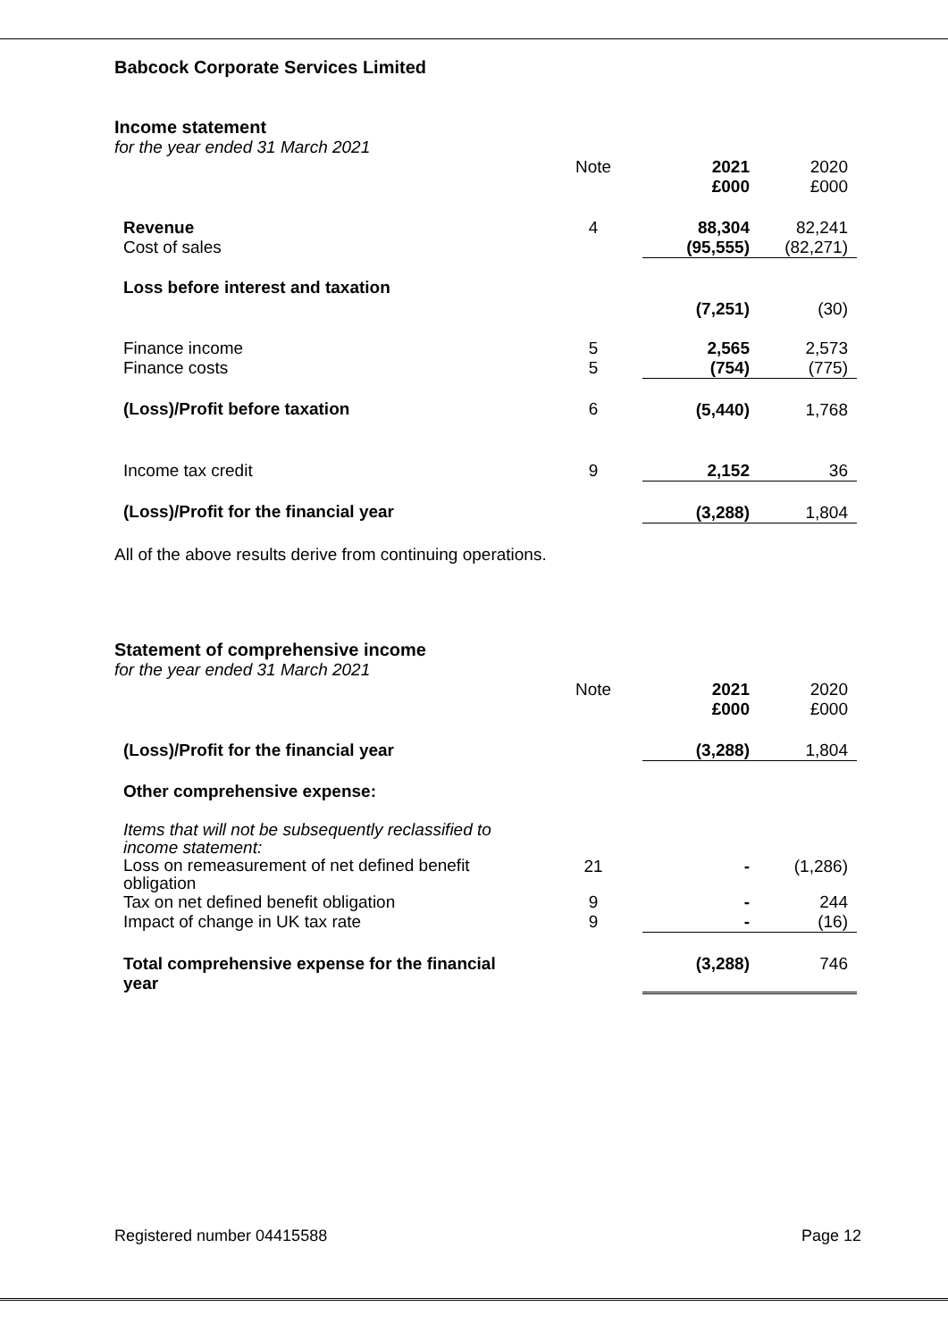Babcock Corporate Services Limited
Income statement
for the year ended 31 March 2021
| | Note | 2021 £000 | 2020 £000 |
| Revenue | 4 | 88,304 | 82,241 |
| Cost of sales | | (95,555) | (82,271) |
| Loss before interest and taxation | | | |
| | | (7,251) | (30) |
| Finance income | 5 | 2,565 | 2,573 |
| Finance costs | 5 | (754) | (775) |
| (Loss)/Profit before taxation | 6 | (5,440) | 1,768 |
| Income tax credit | 9 | 2,152 | 36 |
| (Loss)/Profit for the financial year | | (3,288) | 1,804 |
All of the above results derive from continuing operations.
Statement of comprehensive income
for the year ended 31 March 2021
| | Note | 2021 £000 | 2020 £000 |
| (Loss)/Profit for the financial year | | (3,288) | 1,804 |
| Other comprehensive expense: | | | |
| Items that will not be subsequently reclassified to income statement: | | | |
| Loss on remeasurement of net defined benefit obligation | 21 | - | (1,286) |
| Tax on net defined benefit obligation | 9 | - | 244 |
| Impact of change in UK tax rate | 9 | - | (16) |
| Total comprehensive expense for the financial year | | (3,288) | 746 |
Registered number 04415588 Page 12